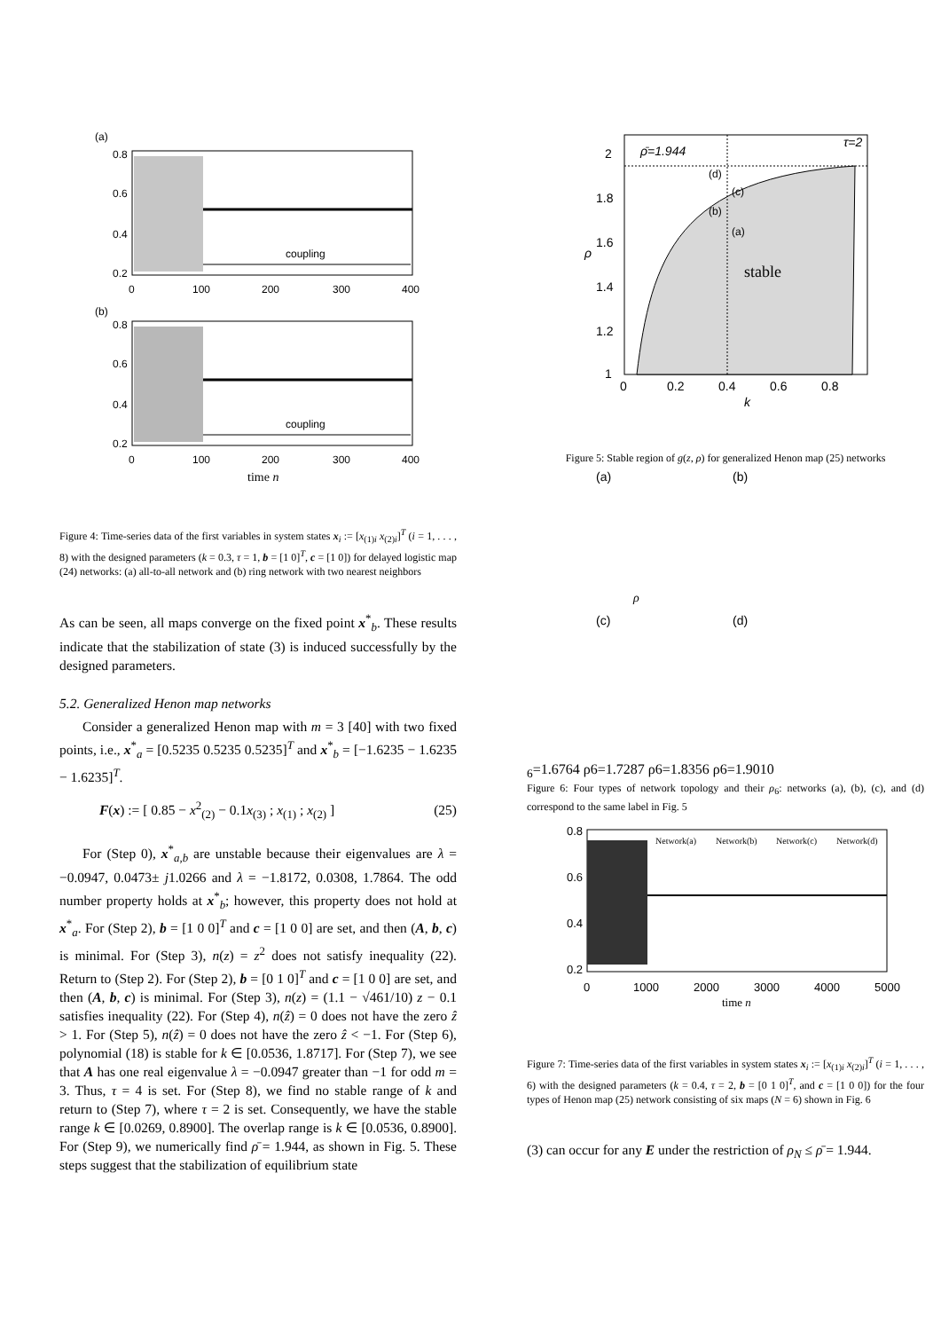(a)
coupling
0.8
0.6
0.4
0.2
0
100
200
300
400
(b)
coupling
0.8
0.6
0.4
0.2
0
100
200
300
400
time n
Figure 4: Time-series data of the first variables in system states x<sub>i</sub> := [x<sub>(1)i</sub> x<sub>(2)i</sub>]<sup>T</sup> (i = 1, . . . , 8) with the designed parameters (k = 0.3, τ = 1, b = [1 0]<sup>T</sup>, c = [1 0]) for delayed logistic map (24) networks: (a) all-to-all network and (b) ring network with two nearest neighbors
As can be seen, all maps converge on the fixed point x<sup>*</sup><sub>b</sub>. These results indicate that the stabilization of state (3) is induced successfully by the designed parameters.
5.2. Generalized Henon map networks
Consider a generalized Henon map with m = 3 [40] with two fixed points, i.e., x<sup>*</sup><sub>a</sub> = [0.5235 0.5235 0.5235]<sup>T</sup> and x<sup>*</sup><sub>b</sub> = [−1.6235 − 1.6235 − 1.6235]<sup>T</sup>.
F(x) := [ 0.85 − x<sup>2</sup><sub>(2)</sub> − 0.1x<sub>(3)</sub> ; x<sub>(1)</sub> ; x<sub>(2)</sub> ] (25)
For (Step 0), x<sup>*</sup><sub>a,b</sub> are unstable because their eigenvalues are λ = −0.0947, 0.0473± j1.0266 and λ = −1.8172, 0.0308, 1.7864. The odd number property holds at x<sup>*</sup><sub>b</sub>; however, this property does not hold at x<sup>*</sup><sub>a</sub>. For (Step 2), b = [1 0 0]<sup>T</sup> and c = [1 0 0] are set, and then (A, b, c) is minimal. For (Step 3), n(z) = z<sup>2</sup> does not satisfy inequality (22). Return to (Step 2). For (Step 2), b = [0 1 0]<sup>T</sup> and c = [1 0 0] are set, and then (A, b, c) is minimal. For (Step 3), n(z) = (1.1 − √461/10) z − 0.1 satisfies inequality (22). For (Step 4), n(ẑ) = 0 does not have the zero ẑ > 1. For (Step 5), n(ẑ) = 0 does not have the zero ẑ < −1. For (Step 6), polynomial (18) is stable for k ∈ [0.0536, 1.8717]. For (Step 7), we see that A has one real eigenvalue λ = −0.0947 greater than −1 for odd m = 3. Thus, τ = 4 is set. For (Step 8), we find no stable range of k and return to (Step 7), where τ = 2 is set. Consequently, we have the stable range k ∈ [0.0269, 0.8900]. The overlap range is k ∈ [0.0536, 0.8900]. For (Step 9), we numerically find ρ̄ = 1.944, as shown in Fig. 5. These steps suggest that the stabilization of equilibrium state
ρ̄=1.944
τ=2
(d)
(c)
(b)
(a)
stable
2
1.8
1.6
1.4
1.2
1
0
0.2
0.4
0.6
0.8
k
ρ
Figure 5: Stable region of g(z, ρ) for generalized Henon map (25) networks
(a)
(b)
(c)
(d)
ρ6=1.6764
ρ6=1.7287
ρ6=1.8356
ρ6=1.9010
Figure 6: Four types of network topology and their ρ<sub>6</sub>: networks (a), (b), (c), and (d) correspond to the same label in Fig. 5
Network(a)
Network(b)
Network(c)
Network(d)
0.8
0.6
0.4
0.2
0
1000
2000
3000
4000
5000
time n
Figure 7: Time-series data of the first variables in system states x<sub>i</sub> := [x<sub>(1)i</sub> x<sub>(2)i</sub>]<sup>T</sup> (i = 1, . . . , 6) with the designed parameters (k = 0.4, τ = 2, b = [0 1 0]<sup>T</sup>, and c = [1 0 0]) for the four types of Henon map (25) network consisting of six maps (N = 6) shown in Fig. 6
(3) can occur for any E under the restriction of ρ<sub>N</sub> ≤ ρ̄ = 1.944.